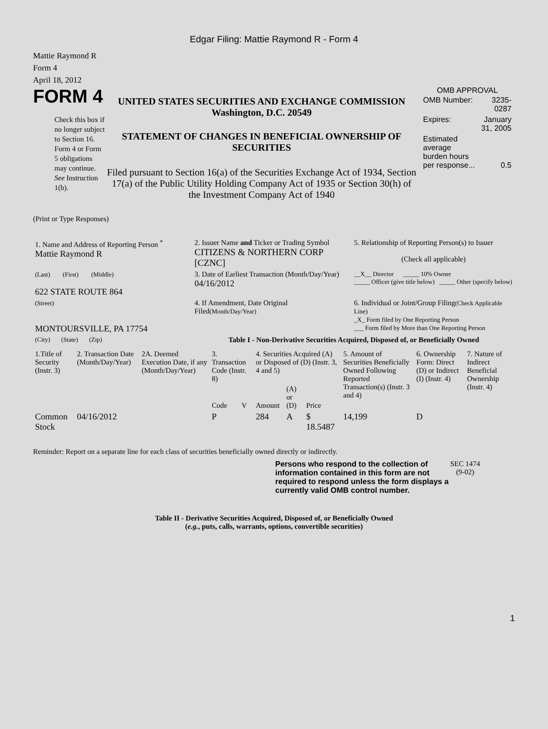Edgar Filing: Mattie Raymond R - Form 4
Mattie Raymond R
Form 4
April 18, 2012
FORM 4
Check this box if no longer subject to Section 16. Form 4 or Form 5 obligations may continue. See Instruction 1(b).
UNITED STATES SECURITIES AND EXCHANGE COMMISSION
Washington, D.C. 20549
STATEMENT OF CHANGES IN BENEFICIAL OWNERSHIP OF SECURITIES
Filed pursuant to Section 16(a) of the Securities Exchange Act of 1934, Section 17(a) of the Public Utility Holding Company Act of 1935 or Section 30(h) of the Investment Company Act of 1940
OMB APPROVAL
| OMB Number: | 3235-0287 |
| Expires: | January 31, 2005 |
| Estimated average burden hours per response... | 0.5 |
(Print or Type Responses)
| 1. Name and Address of Reporting Person <sup>*</sup> Mattie Raymond R | 2. Issuer Name and Ticker or Trading Symbol CITIZENS & NORTHERN CORP [CZNC] | 5. Relationship of Reporting Person(s) to Issuer (Check all applicable) |
| (Last) (First) (Middle) 622 STATE ROUTE 864 | 3. Date of Earliest Transaction (Month/Day/Year) 04/16/2012 | __X__ Director _____ 10% Owner _____ Officer (give title below) _____ Other (specify below) |
| (Street) MONTOURSVILLE, PA 17754 | 4. If Amendment, Date Original Filed (Month/Day/Year) | 6. Individual or Joint/Group Filing (Check Applicable Line) _X_ Form filed by One Reporting Person ___ Form filed by More than One Reporting Person |
| (City) (State) (Zip) | Table I - Non-Derivative Securities Acquired, Disposed of, or Beneficially Owned | |
| 1.Title of Security (Instr. 3) | 2. Transaction Date (Month/Day/Year) | 2A. Deemed Execution Date, if any (Month/Day/Year) | 3. Transaction Code (Instr. 8) | | 4. Securities Acquired (A) or Disposed of (D) (Instr. 3, 4 and 5) | | | 5. Amount of Securities Beneficially Owned Following Reported Transaction(s) (Instr. 3 and 4) | 6. Ownership Form: Direct (D) or Indirect (I) (Instr. 4) | 7. Nature of Indirect Beneficial Ownership (Instr. 4) |
| --- | --- | --- | --- | --- | --- | --- | --- | --- | --- | --- |
| | | | Code | V | Amount | (A) or (D) | Price | | | |
| Common Stock | 04/16/2012 | | P | | 284 | A | $ 18.5487 | 14,199 | D | |
Reminder: Report on a separate line for each class of securities beneficially owned directly or indirectly.
Persons who respond to the collection of information contained in this form are not required to respond unless the form displays a currently valid OMB control number.
SEC 1474
(9-02)
Table II - Derivative Securities Acquired, Disposed of, or Beneficially Owned
(e.g., puts, calls, warrants, options, convertible securities)
1